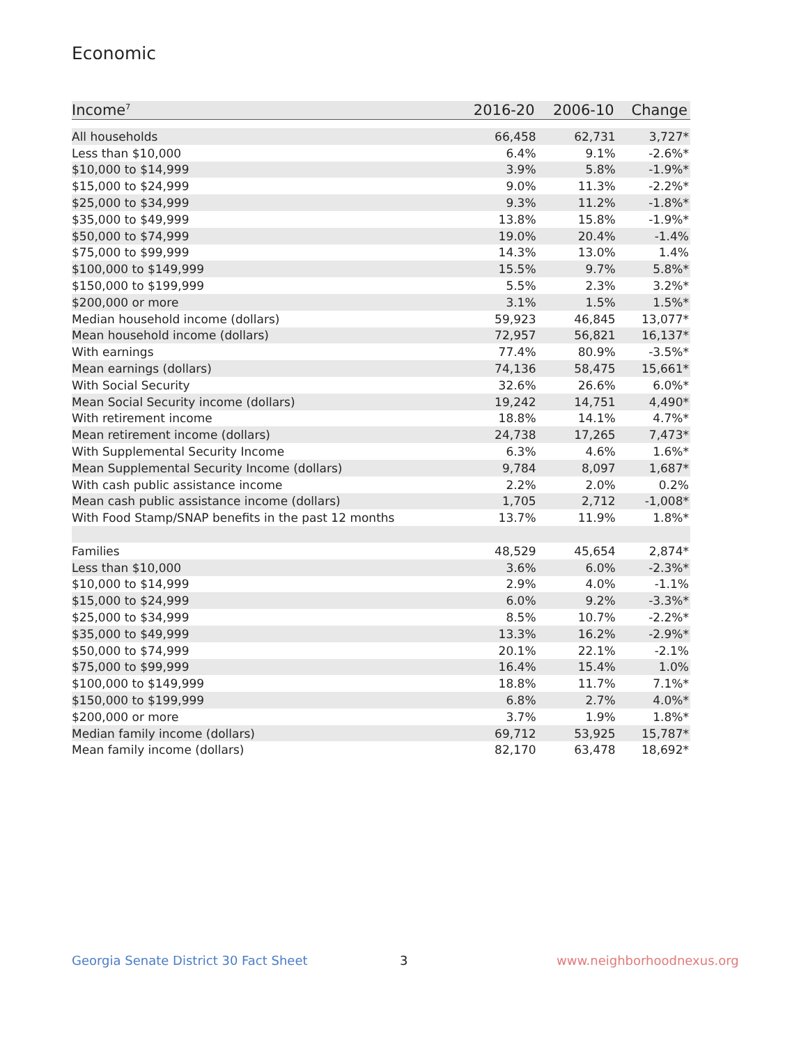Economic
| Income<sup>7</sup> | 2016-20 | 2006-10 | Change |
| --- | --- | --- | --- |
| All households | 66,458 | 62,731 | 3,727* |
| Less than $10,000 | 6.4% | 9.1% | -2.6%* |
| $10,000 to $14,999 | 3.9% | 5.8% | -1.9%* |
| $15,000 to $24,999 | 9.0% | 11.3% | -2.2%* |
| $25,000 to $34,999 | 9.3% | 11.2% | -1.8%* |
| $35,000 to $49,999 | 13.8% | 15.8% | -1.9%* |
| $50,000 to $74,999 | 19.0% | 20.4% | -1.4% |
| $75,000 to $99,999 | 14.3% | 13.0% | 1.4% |
| $100,000 to $149,999 | 15.5% | 9.7% | 5.8%* |
| $150,000 to $199,999 | 5.5% | 2.3% | 3.2%* |
| $200,000 or more | 3.1% | 1.5% | 1.5%* |
| Median household income (dollars) | 59,923 | 46,845 | 13,077* |
| Mean household income (dollars) | 72,957 | 56,821 | 16,137* |
| With earnings | 77.4% | 80.9% | -3.5%* |
| Mean earnings (dollars) | 74,136 | 58,475 | 15,661* |
| With Social Security | 32.6% | 26.6% | 6.0%* |
| Mean Social Security income (dollars) | 19,242 | 14,751 | 4,490* |
| With retirement income | 18.8% | 14.1% | 4.7%* |
| Mean retirement income (dollars) | 24,738 | 17,265 | 7,473* |
| With Supplemental Security Income | 6.3% | 4.6% | 1.6%* |
| Mean Supplemental Security Income (dollars) | 9,784 | 8,097 | 1,687* |
| With cash public assistance income | 2.2% | 2.0% | 0.2% |
| Mean cash public assistance income (dollars) | 1,705 | 2,712 | -1,008* |
| With Food Stamp/SNAP benefits in the past 12 months | 13.7% | 11.9% | 1.8%* |
| Families | 48,529 | 45,654 | 2,874* |
| Less than $10,000 | 3.6% | 6.0% | -2.3%* |
| $10,000 to $14,999 | 2.9% | 4.0% | -1.1% |
| $15,000 to $24,999 | 6.0% | 9.2% | -3.3%* |
| $25,000 to $34,999 | 8.5% | 10.7% | -2.2%* |
| $35,000 to $49,999 | 13.3% | 16.2% | -2.9%* |
| $50,000 to $74,999 | 20.1% | 22.1% | -2.1% |
| $75,000 to $99,999 | 16.4% | 15.4% | 1.0% |
| $100,000 to $149,999 | 18.8% | 11.7% | 7.1%* |
| $150,000 to $199,999 | 6.8% | 2.7% | 4.0%* |
| $200,000 or more | 3.7% | 1.9% | 1.8%* |
| Median family income (dollars) | 69,712 | 53,925 | 15,787* |
| Mean family income (dollars) | 82,170 | 63,478 | 18,692* |
Georgia Senate District 30 Fact Sheet
3 www.neighborhoodnexus.org